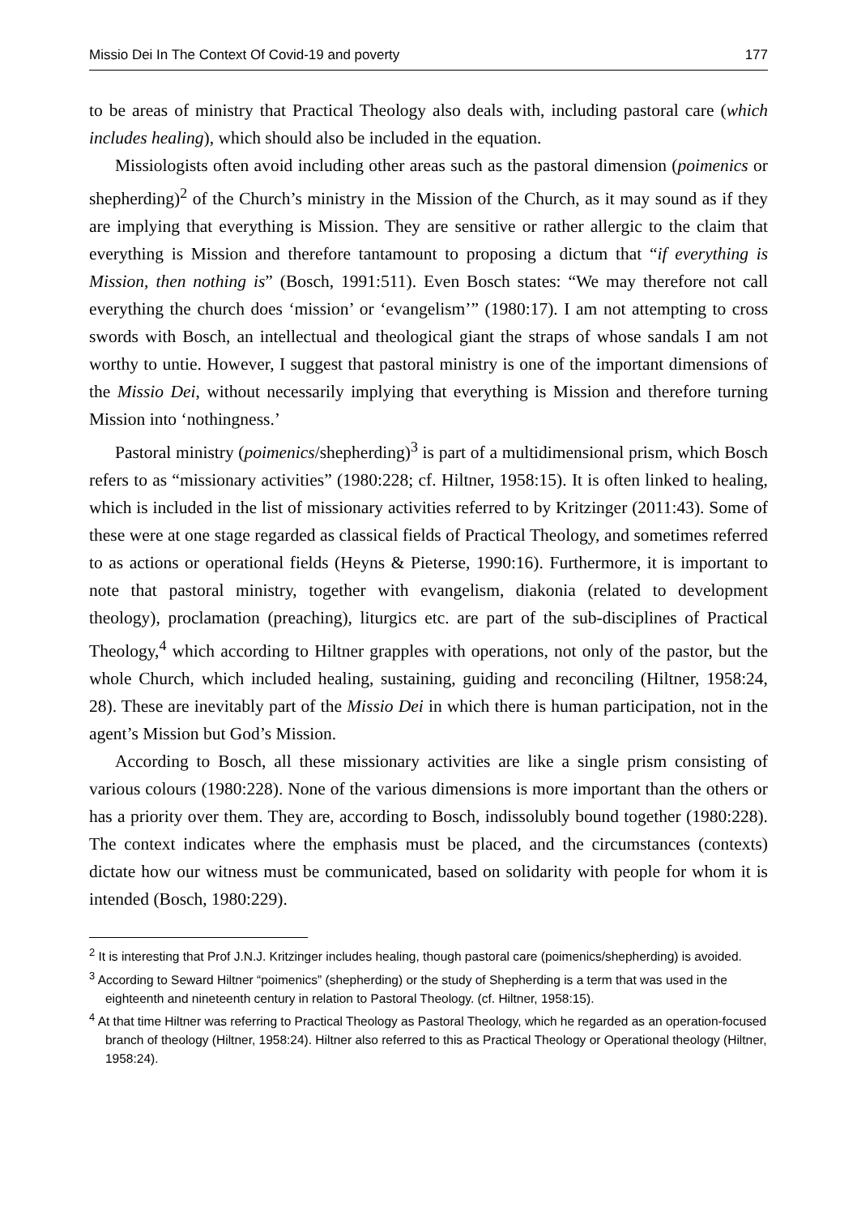Missio Dei In The Context Of Covid-19 and poverty 177
to be areas of ministry that Practical Theology also deals with, including pastoral care (which includes healing), which should also be included in the equation.
Missiologists often avoid including other areas such as the pastoral dimension (poimenics or shepherding)<sup>2</sup> of the Church’s ministry in the Mission of the Church, as it may sound as if they are implying that everything is Mission. They are sensitive or rather allergic to the claim that everything is Mission and therefore tantamount to proposing a dictum that “if everything is Mission, then nothing is” (Bosch, 1991:511). Even Bosch states: “We may therefore not call everything the church does ‘mission’ or ‘evangelism’” (1980:17). I am not attempting to cross swords with Bosch, an intellectual and theological giant the straps of whose sandals I am not worthy to untie. However, I suggest that pastoral ministry is one of the important dimensions of the Missio Dei, without necessarily implying that everything is Mission and therefore turning Mission into ‘nothingness.’
Pastoral ministry (poimenics/shepherding)<sup>3</sup> is part of a multidimensional prism, which Bosch refers to as “missionary activities” (1980:228; cf. Hiltner, 1958:15). It is often linked to healing, which is included in the list of missionary activities referred to by Kritzinger (2011:43). Some of these were at one stage regarded as classical fields of Practical Theology, and sometimes referred to as actions or operational fields (Heyns & Pieterse, 1990:16). Furthermore, it is important to note that pastoral ministry, together with evangelism, diakonia (related to development theology), proclamation (preaching), liturgics etc. are part of the sub-disciplines of Practical Theology,<sup>4</sup> which according to Hiltner grapples with operations, not only of the pastor, but the whole Church, which included healing, sustaining, guiding and reconciling (Hiltner, 1958:24, 28). These are inevitably part of the Missio Dei in which there is human participation, not in the agent’s Mission but God’s Mission.
According to Bosch, all these missionary activities are like a single prism consisting of various colours (1980:228). None of the various dimensions is more important than the others or has a priority over them. They are, according to Bosch, indissolubly bound together (1980:228). The context indicates where the emphasis must be placed, and the circumstances (contexts) dictate how our witness must be communicated, based on solidarity with people for whom it is intended (Bosch, 1980:229).
<sup>2</sup> It is interesting that Prof J.N.J. Kritzinger includes healing, though pastoral care (poimenics/shepherding) is avoided.
<sup>3</sup> According to Seward Hiltner “poimenics” (shepherding) or the study of Shepherding is a term that was used in the eighteenth and nineteenth century in relation to Pastoral Theology. (cf. Hiltner, 1958:15).
<sup>4</sup> At that time Hiltner was referring to Practical Theology as Pastoral Theology, which he regarded as an operation-focused branch of theology (Hiltner, 1958:24). Hiltner also referred to this as Practical Theology or Operational theology (Hiltner, 1958:24).